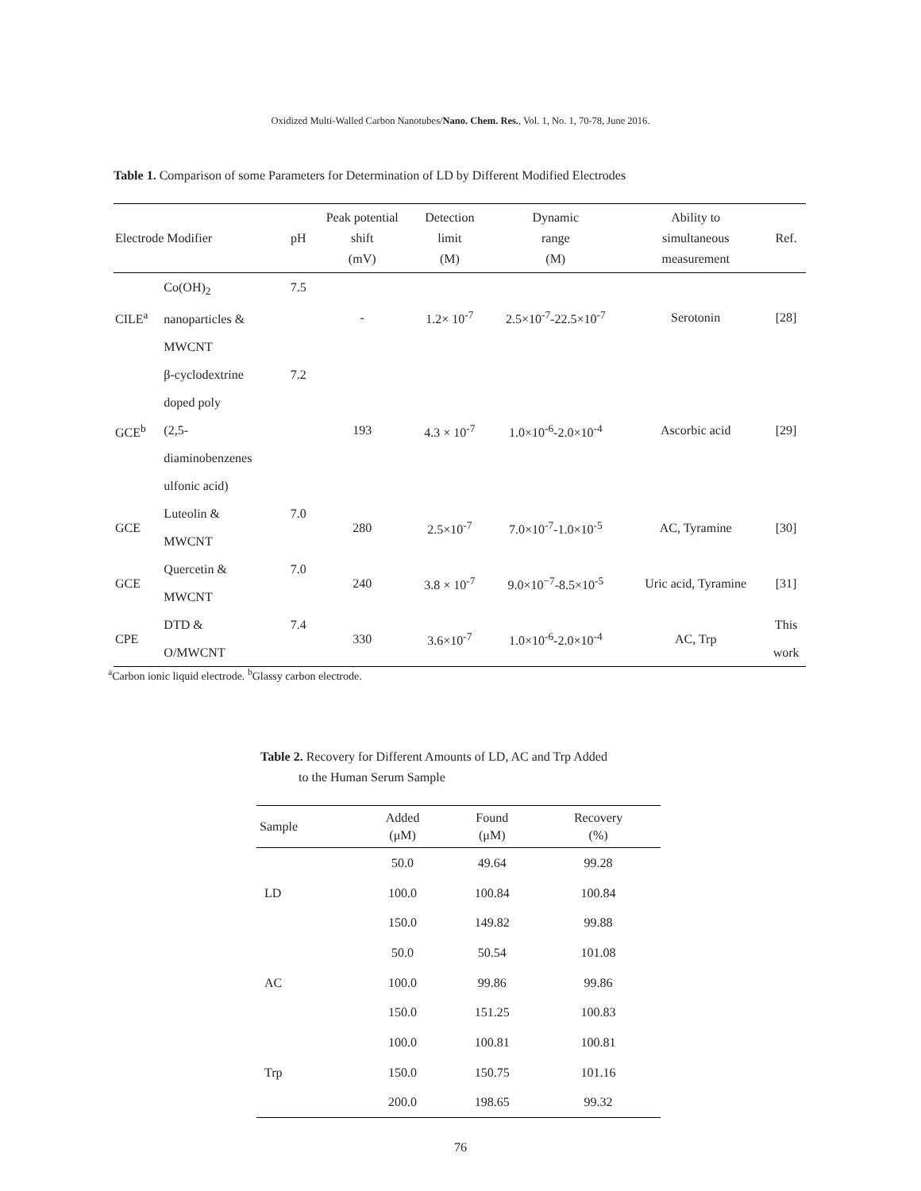Oxidized Multi-Walled Carbon Nanotubes/Nano. Chem. Res., Vol. 1, No. 1, 70-78, June 2016.
Table 1. Comparison of some Parameters for Determination of LD by Different Modified Electrodes
| Electrode Modifier | | pH | Peak potential shift (mV) | Detection limit (M) | Dynamic range (M) | Ability to simultaneous measurement | Ref. |
| --- | --- | --- | --- | --- | --- | --- | --- |
| CILE<sup>a</sup> | Co(OH)<sub>2</sub> nanoparticles & MWCNT | 7.5 | - | 1.2× 10<sup>-7</sup> | 2.5×10<sup>-7</sup>-22.5×10<sup>-7</sup> | Serotonin | [28] |
| GCE<sup>b</sup> | β-cyclodextrine doped poly (2,5- diaminobenzenes ulfonic acid) | 7.2 | 193 | 4.3 × 10<sup>-7</sup> | 1.0×10<sup>-6</sup>-2.0×10<sup>-4</sup> | Ascorbic acid | [29] |
| GCE | Luteolin & MWCNT | 7.0 | 280 | 2.5×10<sup>-7</sup> | 7.0×10<sup>-7</sup>-1.0×10<sup>-5</sup> | AC, Tyramine | [30] |
| GCE | Quercetin & MWCNT | 7.0 | 240 | 3.8 × 10<sup>-7</sup> | 9.0×10<sup>−7</sup>-8.5×10<sup>-5</sup> | Uric acid, Tyramine | [31] |
| CPE | DTD & O/MWCNT | 7.4 | 330 | 3.6×10<sup>-7</sup> | 1.0×10<sup>-6</sup>-2.0×10<sup>-4</sup> | AC, Trp | This work |
<sup>a</sup> Carbon ionic liquid electrode. <sup>b</sup>Glassy carbon electrode.
Table 2. Recovery for Different Amounts of LD, AC and Trp Added
to the Human Serum Sample
| Sample | Added (μM) | Found (μM) | Recovery (%) |
| --- | --- | --- | --- |
| LD | 50.0 | 49.64 | 99.28 |
| | 100.0 | 100.84 | 100.84 |
| | 150.0 | 149.82 | 99.88 |
| AC | 50.0 | 50.54 | 101.08 |
| | 100.0 | 99.86 | 99.86 |
| | 150.0 | 151.25 | 100.83 |
| Trp | 100.0 | 100.81 | 100.81 |
| | 150.0 | 150.75 | 101.16 |
| | 200.0 | 198.65 | 99.32 |
76